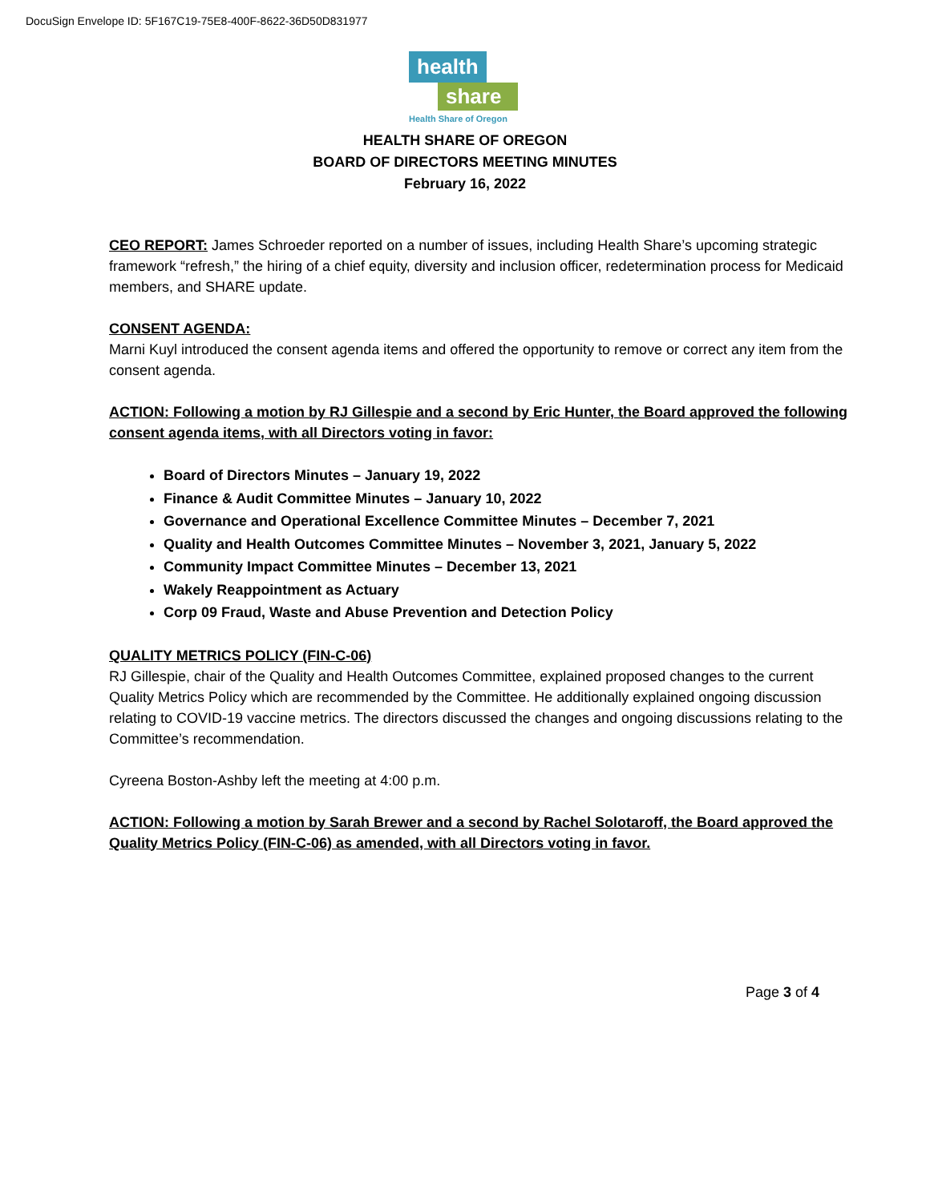DocuSign Envelope ID: 5F167C19-75E8-400F-8622-36D50D831977
health
share
Health Share of Oregon
HEALTH SHARE OF OREGON
BOARD OF DIRECTORS MEETING MINUTES
February 16, 2022
CEO REPORT: James Schroeder reported on a number of issues, including Health Share’s upcoming strategic framework “refresh,” the hiring of a chief equity, diversity and inclusion officer, redetermination process for Medicaid members, and SHARE update.
CONSENT AGENDA:
Marni Kuyl introduced the consent agenda items and offered the opportunity to remove or correct any item from the consent agenda.
ACTION: Following a motion by RJ Gillespie and a second by Eric Hunter, the Board approved the following consent agenda items, with all Directors voting in favor:
Board of Directors Minutes – January 19, 2022
Finance & Audit Committee Minutes – January 10, 2022
Governance and Operational Excellence Committee Minutes – December 7, 2021
Quality and Health Outcomes Committee Minutes – November 3, 2021, January 5, 2022
Community Impact Committee Minutes – December 13, 2021
Wakely Reappointment as Actuary
Corp 09 Fraud, Waste and Abuse Prevention and Detection Policy
QUALITY METRICS POLICY (FIN-C-06)
RJ Gillespie, chair of the Quality and Health Outcomes Committee, explained proposed changes to the current Quality Metrics Policy which are recommended by the Committee. He additionally explained ongoing discussion relating to COVID-19 vaccine metrics. The directors discussed the changes and ongoing discussions relating to the Committee’s recommendation.
Cyreena Boston-Ashby left the meeting at 4:00 p.m.
ACTION: Following a motion by Sarah Brewer and a second by Rachel Solotaroff, the Board approved the Quality Metrics Policy (FIN-C-06) as amended, with all Directors voting in favor.
Page 3 of 4